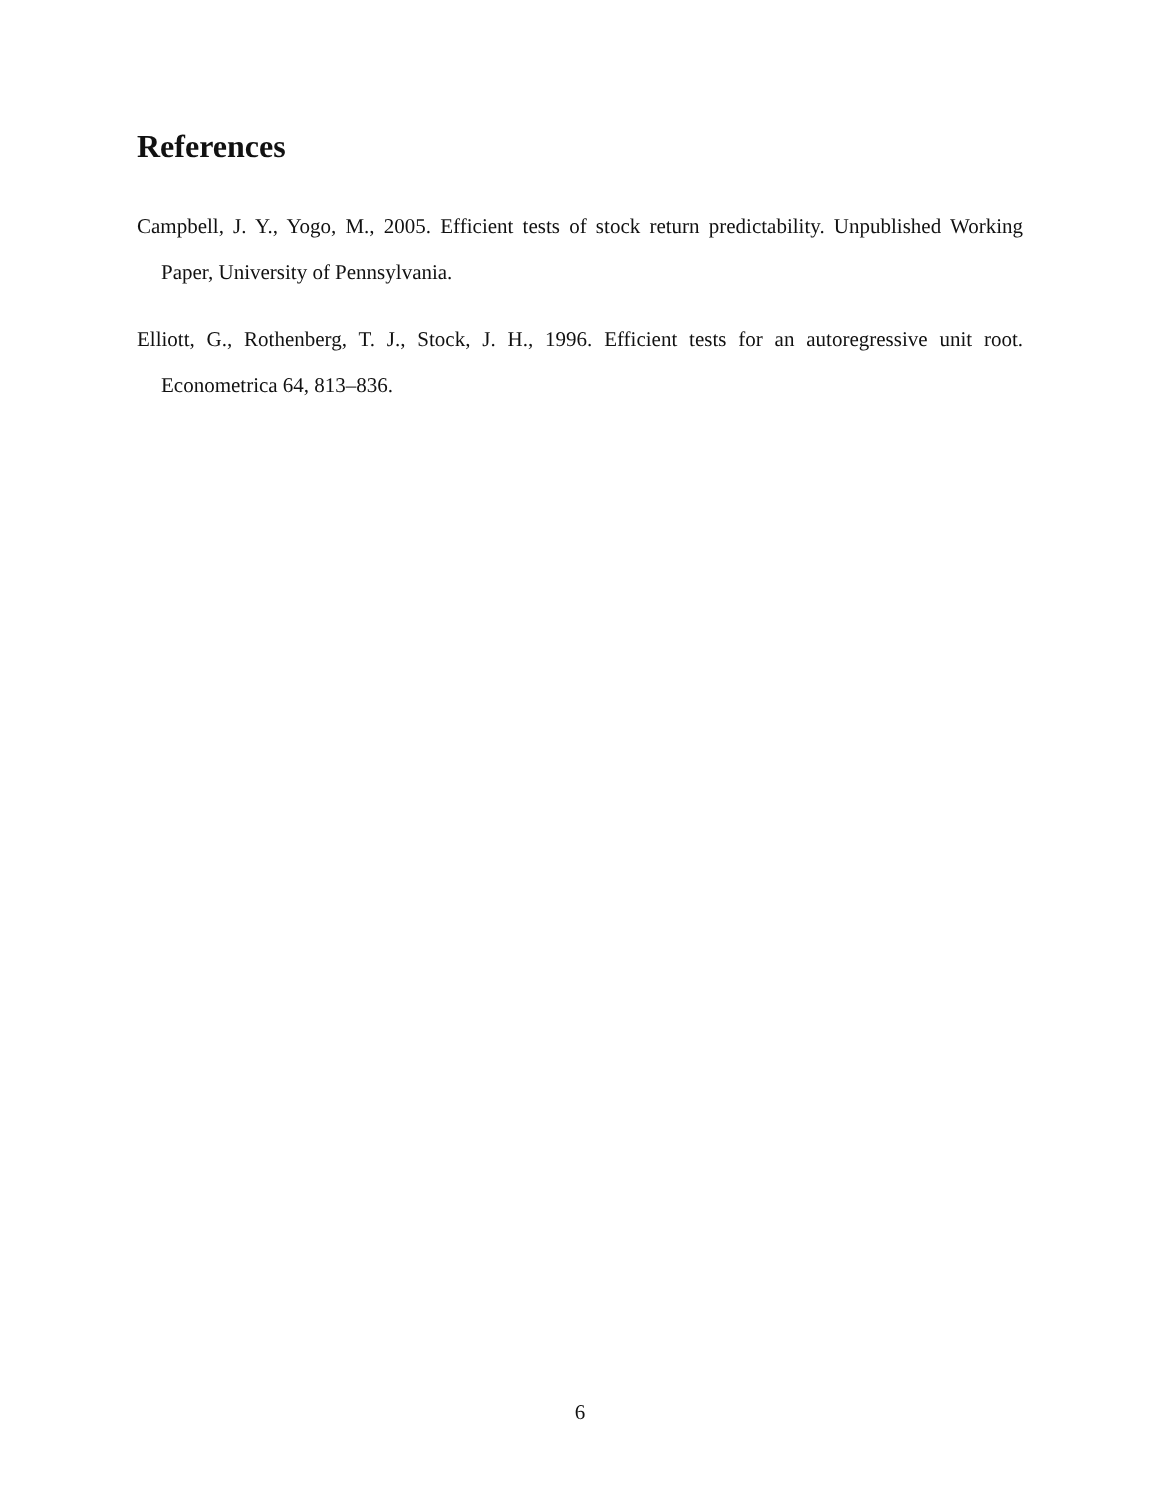References
Campbell, J. Y., Yogo, M., 2005. Efficient tests of stock return predictability. Unpublished Working Paper, University of Pennsylvania.
Elliott, G., Rothenberg, T. J., Stock, J. H., 1996. Efficient tests for an autoregressive unit root. Econometrica 64, 813–836.
6